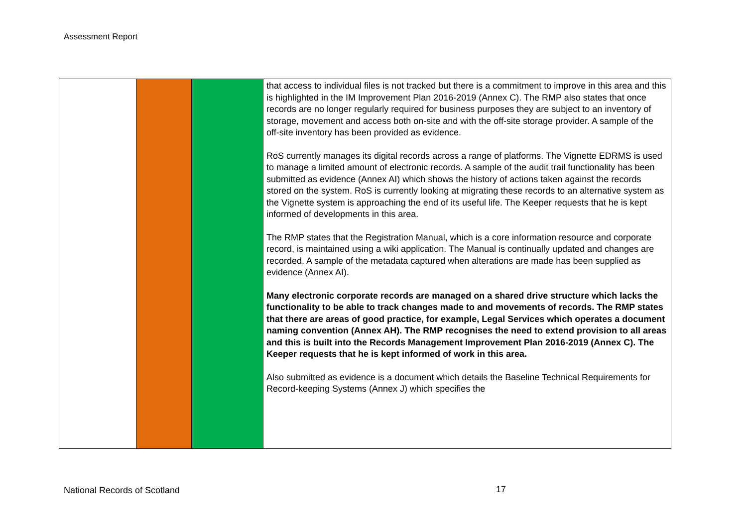Assessment Report
| | | | that access to individual files is not tracked but there is a commitment to improve in this area and this is highlighted in the IM Improvement Plan 2016-2019 (Annex C). The RMP also states that once records are no longer regularly required for business purposes they are subject to an inventory of storage, movement and access both on-site and with the off-site storage provider. A sample of the off-site inventory has been provided as evidence. RoS currently manages its digital records across a range of platforms. The Vignette EDRMS is used to manage a limited amount of electronic records. A sample of the audit trail functionality has been submitted as evidence (Annex AI) which shows the history of actions taken against the records stored on the system. RoS is currently looking at migrating these records to an alternative system as the Vignette system is approaching the end of its useful life. The Keeper requests that he is kept informed of developments in this area. The RMP states that the Registration Manual, which is a core information resource and corporate record, is maintained using a wiki application. The Manual is continually updated and changes are recorded. A sample of the metadata captured when alterations are made has been supplied as evidence (Annex AI). Many electronic corporate records are managed on a shared drive structure which lacks the functionality to be able to track changes made to and movements of records. The RMP states that there are areas of good practice, for example, Legal Services which operates a document naming convention (Annex AH). The RMP recognises the need to extend provision to all areas and this is built into the Records Management Improvement Plan 2016-2019 (Annex C). The Keeper requests that he is kept informed of work in this area. Also submitted as evidence is a document which details the Baseline Technical Requirements for Record-keeping Systems (Annex J) which specifies the |
National Records of Scotland 17